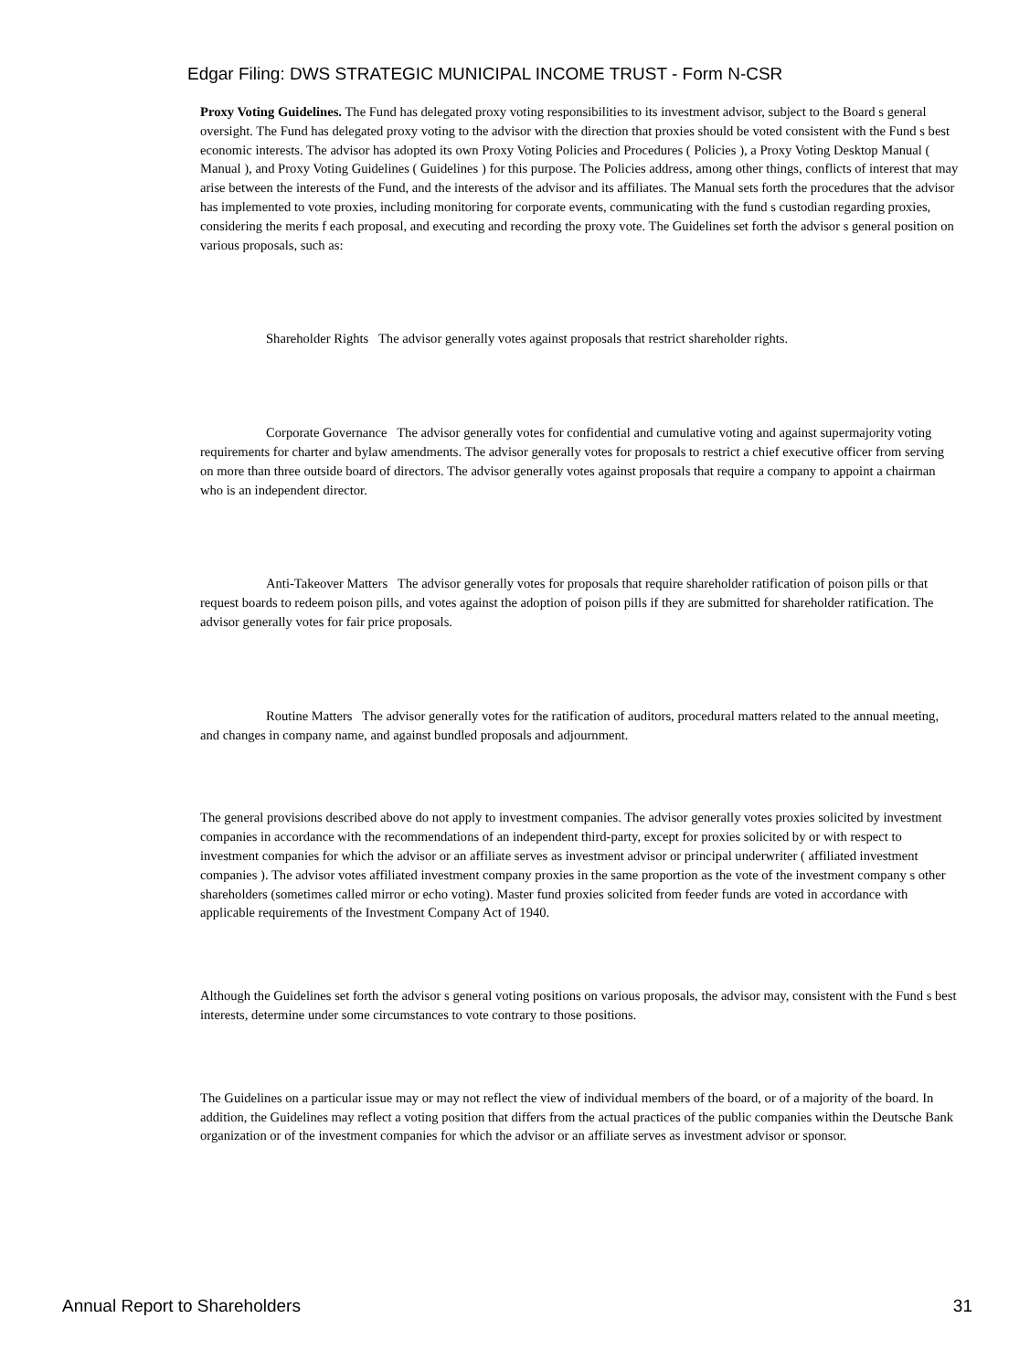Edgar Filing: DWS STRATEGIC MUNICIPAL INCOME TRUST - Form N-CSR
Proxy Voting Guidelines. The Fund has delegated proxy voting responsibilities to its investment advisor, subject to the Board s general oversight. The Fund has delegated proxy voting to the advisor with the direction that proxies should be voted consistent with the Fund s best economic interests. The advisor has adopted its own Proxy Voting Policies and Procedures ( Policies ), a Proxy Voting Desktop Manual ( Manual ), and Proxy Voting Guidelines ( Guidelines ) for this purpose. The Policies address, among other things, conflicts of interest that may arise between the interests of the Fund, and the interests of the advisor and its affiliates. The Manual sets forth the procedures that the advisor has implemented to vote proxies, including monitoring for corporate events, communicating with the fund s custodian regarding proxies, considering the merits f each proposal, and executing and recording the proxy vote. The Guidelines set forth the advisor s general position on various proposals, such as:
Shareholder Rights The advisor generally votes against proposals that restrict shareholder rights.
Corporate Governance The advisor generally votes for confidential and cumulative voting and against supermajority voting requirements for charter and bylaw amendments. The advisor generally votes for proposals to restrict a chief executive officer from serving on more than three outside board of directors. The advisor generally votes against proposals that require a company to appoint a chairman who is an independent director.
Anti-Takeover Matters The advisor generally votes for proposals that require shareholder ratification of poison pills or that request boards to redeem poison pills, and votes against the adoption of poison pills if they are submitted for shareholder ratification. The advisor generally votes for fair price proposals.
Routine Matters The advisor generally votes for the ratification of auditors, procedural matters related to the annual meeting, and changes in company name, and against bundled proposals and adjournment.
The general provisions described above do not apply to investment companies. The advisor generally votes proxies solicited by investment companies in accordance with the recommendations of an independent third-party, except for proxies solicited by or with respect to investment companies for which the advisor or an affiliate serves as investment advisor or principal underwriter ( affiliated investment companies ). The advisor votes affiliated investment company proxies in the same proportion as the vote of the investment company s other shareholders (sometimes called mirror or echo voting). Master fund proxies solicited from feeder funds are voted in accordance with applicable requirements of the Investment Company Act of 1940.
Although the Guidelines set forth the advisor s general voting positions on various proposals, the advisor may, consistent with the Fund s best interests, determine under some circumstances to vote contrary to those positions.
The Guidelines on a particular issue may or may not reflect the view of individual members of the board, or of a majority of the board. In addition, the Guidelines may reflect a voting position that differs from the actual practices of the public companies within the Deutsche Bank organization or of the investment companies for which the advisor or an affiliate serves as investment advisor or sponsor.
Annual Report to Shareholders 31